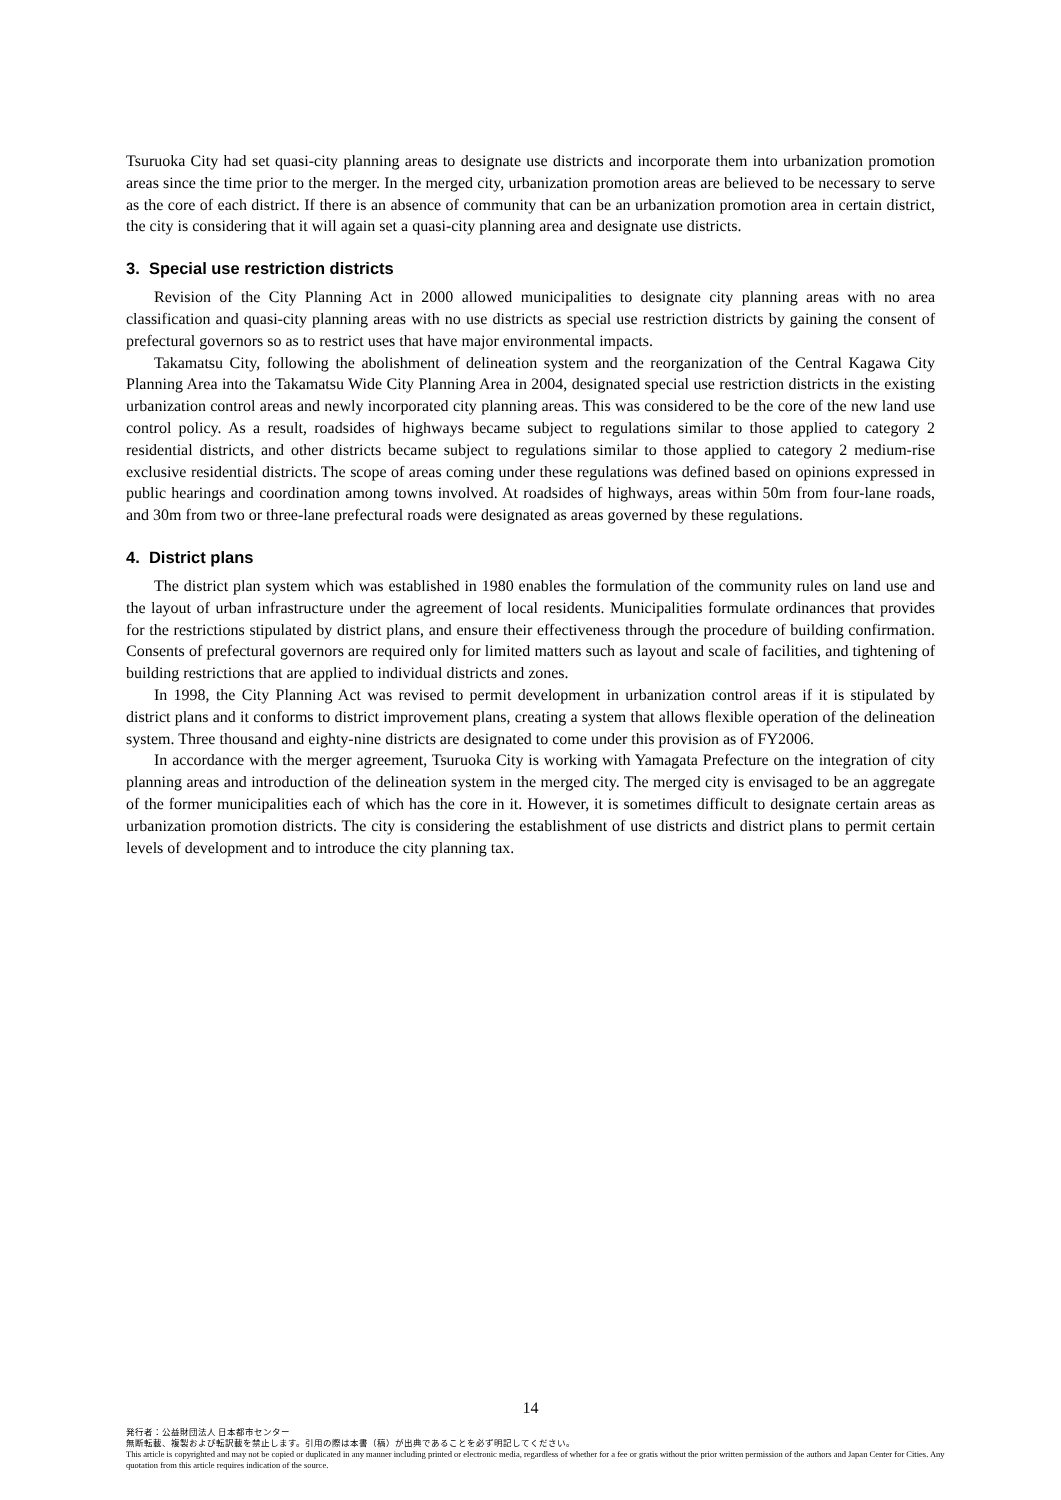Tsuruoka City had set quasi-city planning areas to designate use districts and incorporate them into urbanization promotion areas since the time prior to the merger. In the merged city, urbanization promotion areas are believed to be necessary to serve as the core of each district. If there is an absence of community that can be an urbanization promotion area in certain district, the city is considering that it will again set a quasi-city planning area and designate use districts.
3. Special use restriction districts
Revision of the City Planning Act in 2000 allowed municipalities to designate city planning areas with no area classification and quasi-city planning areas with no use districts as special use restriction districts by gaining the consent of prefectural governors so as to restrict uses that have major environmental impacts.
Takamatsu City, following the abolishment of delineation system and the reorganization of the Central Kagawa City Planning Area into the Takamatsu Wide City Planning Area in 2004, designated special use restriction districts in the existing urbanization control areas and newly incorporated city planning areas. This was considered to be the core of the new land use control policy. As a result, roadsides of highways became subject to regulations similar to those applied to category 2 residential districts, and other districts became subject to regulations similar to those applied to category 2 medium-rise exclusive residential districts. The scope of areas coming under these regulations was defined based on opinions expressed in public hearings and coordination among towns involved. At roadsides of highways, areas within 50m from four-lane roads, and 30m from two or three-lane prefectural roads were designated as areas governed by these regulations.
4. District plans
The district plan system which was established in 1980 enables the formulation of the community rules on land use and the layout of urban infrastructure under the agreement of local residents. Municipalities formulate ordinances that provides for the restrictions stipulated by district plans, and ensure their effectiveness through the procedure of building confirmation. Consents of prefectural governors are required only for limited matters such as layout and scale of facilities, and tightening of building restrictions that are applied to individual districts and zones.
In 1998, the City Planning Act was revised to permit development in urbanization control areas if it is stipulated by district plans and it conforms to district improvement plans, creating a system that allows flexible operation of the delineation system. Three thousand and eighty-nine districts are designated to come under this provision as of FY2006.
In accordance with the merger agreement, Tsuruoka City is working with Yamagata Prefecture on the integration of city planning areas and introduction of the delineation system in the merged city. The merged city is envisaged to be an aggregate of the former municipalities each of which has the core in it. However, it is sometimes difficult to designate certain areas as urbanization promotion districts. The city is considering the establishment of use districts and district plans to permit certain levels of development and to introduce the city planning tax.
14
発行者：公益財団法人 日本都市センター
無断転載、複製および転訳載を禁止します。引用の際は本書（稿）が出典であることを必ず明記してください。
This article is copyrighted and may not be copied or duplicated in any manner including printed or electronic media, regardless of whether for a fee or gratis without the prior written permission of the authors and Japan Center for Cities. Any quotation from this article requires indication of the source.